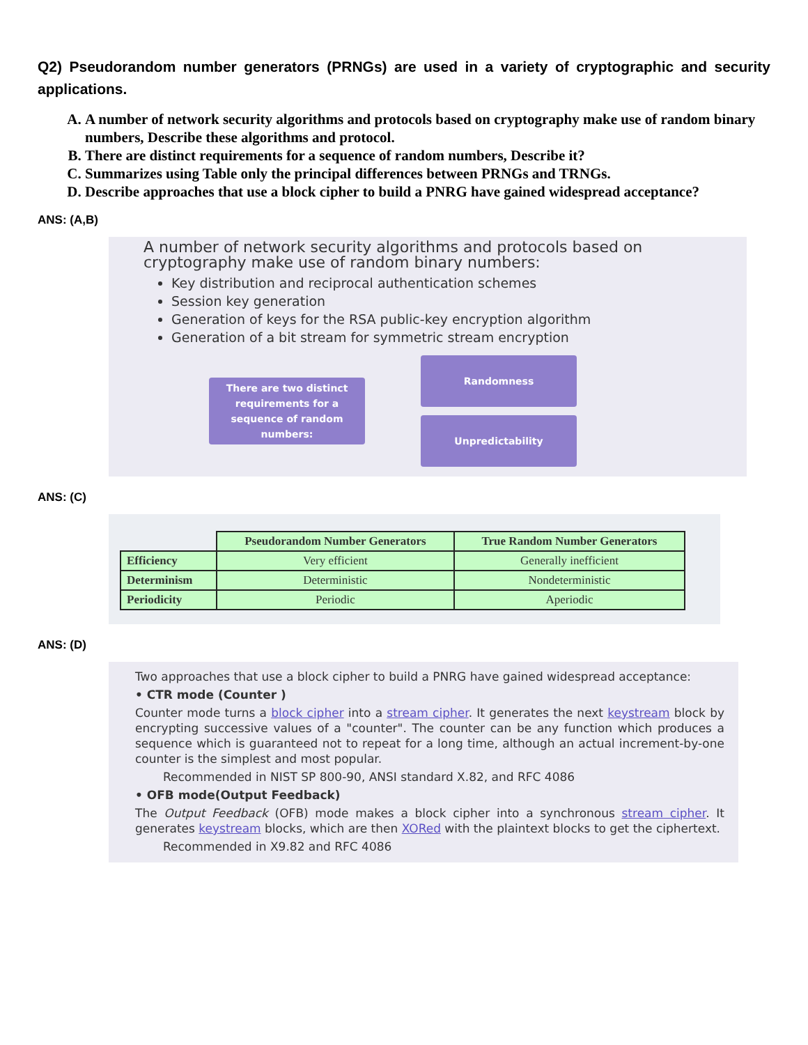Q2) Pseudorandom number generators (PRNGs) are used in a variety of cryptographic and security applications.
A. A number of network security algorithms and protocols based on cryptography make use of random binary numbers, Describe these algorithms and protocol.
B. There are distinct requirements for a sequence of random numbers, Describe it?
C. Summarizes using Table only the principal differences between PRNGs and TRNGs.
D. Describe approaches that use a block cipher to build a PNRG have gained widespread acceptance?
ANS: (A,B)
A number of network security algorithms and protocols based on cryptography make use of random binary numbers:
Key distribution and reciprocal authentication schemes
Session key generation
Generation of keys for the RSA public-key encryption algorithm
Generation of a bit stream for symmetric stream encryption
There are two distinct requirements for a sequence of random numbers:
Randomness
Unpredictability
ANS: (C)
| | Pseudorandom Number Generators | True Random Number Generators |
| Efficiency | Very efficient | Generally inefficient |
| Determinism | Deterministic | Nondeterministic |
| Periodicity | Periodic | Aperiodic |
ANS: (D)
Two approaches that use a block cipher to build a PNRG have gained widespread acceptance:
• CTR mode (Counter )
Counter mode turns a block cipher into a stream cipher. It generates the next keystream block by encrypting successive values of a "counter". The counter can be any function which produces a sequence which is guaranteed not to repeat for a long time, although an actual increment-by-one counter is the simplest and most popular.
Recommended in NIST SP 800-90, ANSI standard X.82, and RFC 4086
• OFB mode(Output Feedback)
The Output Feedback (OFB) mode makes a block cipher into a synchronous stream cipher. It generates keystream blocks, which are then XORed with the plaintext blocks to get the ciphertext.
Recommended in X9.82 and RFC 4086